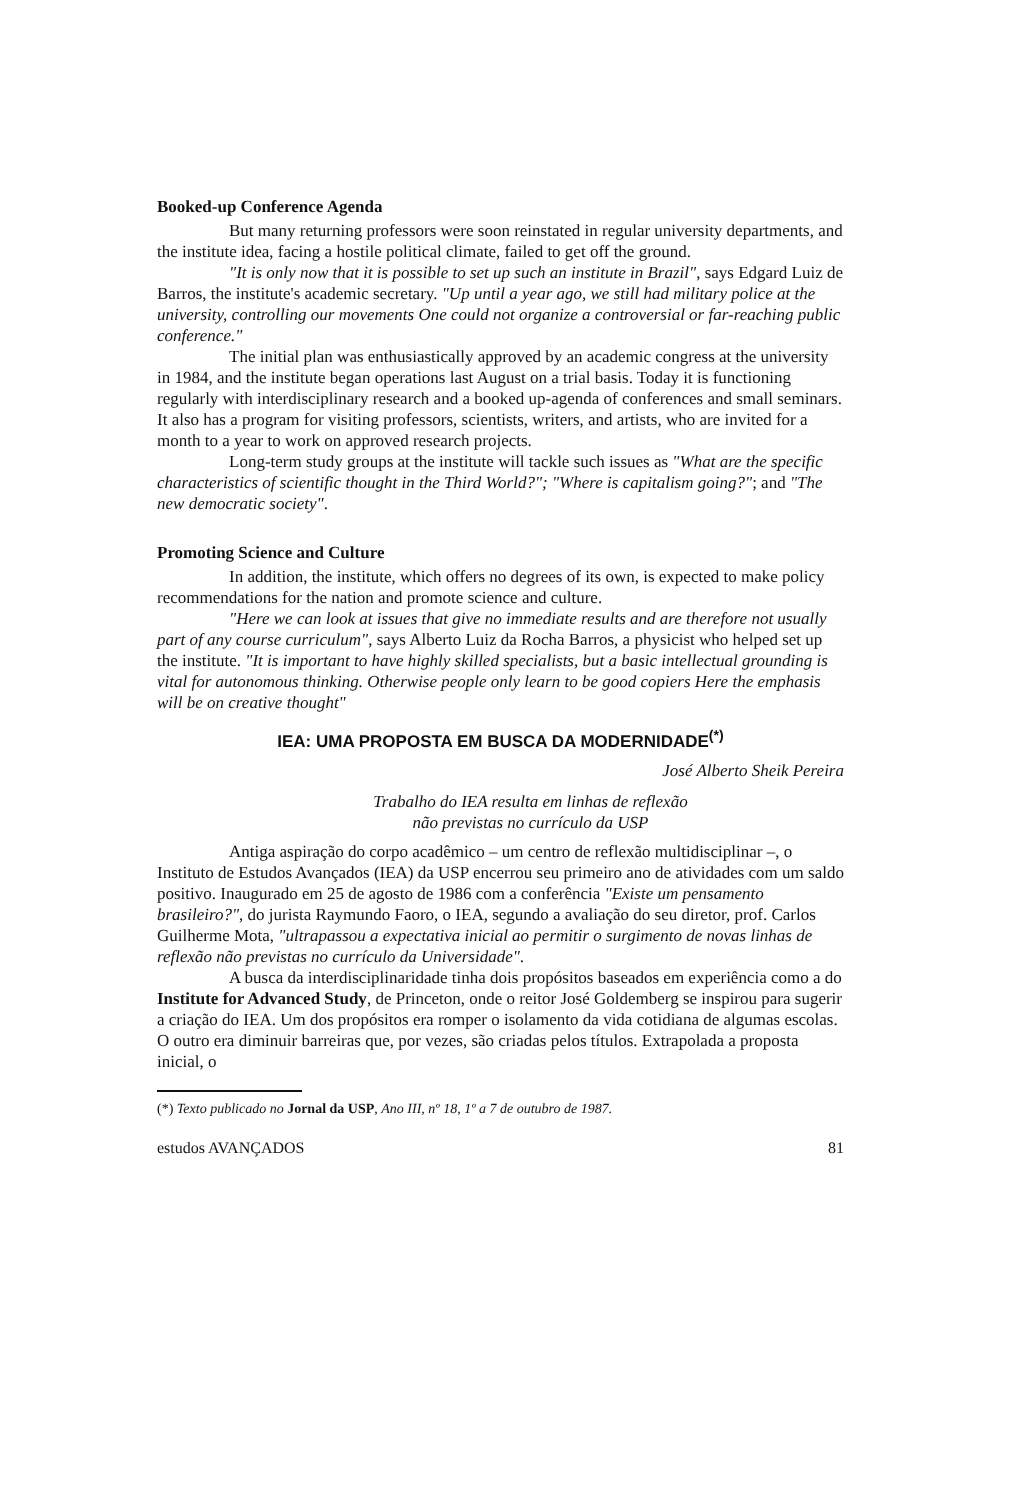Booked-up Conference Agenda
But many returning professors were soon reinstated in regular university departments, and the institute idea, facing a hostile political climate, failed to get off the ground.
"It is only now that it is possible to set up such an institute in Brazil", says Edgard Luiz de Barros, the institute's academic secretary. "Up until a year ago, we still had military police at the university, controlling our movements One could not organize a controversial or far-reaching public conference."
The initial plan was enthusiastically approved by an academic congress at the university in 1984, and the institute began operations last August on a trial basis. Today it is functioning regularly with interdisciplinary research and a booked up-agenda of conferences and small seminars. It also has a program for visiting professors, scientists, writers, and artists, who are invited for a month to a year to work on approved research projects.
Long-term study groups at the institute will tackle such issues as "What are the specific characteristics of scientific thought in the Third World?"; "Where is capitalism going?"; and "The new democratic society".
Promoting Science and Culture
In addition, the institute, which offers no degrees of its own, is expected to make policy recommendations for the nation and promote science and culture.
"Here we can look at issues that give no immediate results and are therefore not usually part of any course curriculum", says Alberto Luiz da Rocha Barros, a physicist who helped set up the institute. "It is important to have highly skilled specialists, but a basic intellectual grounding is vital for autonomous thinking. Otherwise people only learn to be good copiers Here the emphasis will be on creative thought"
IEA: UMA PROPOSTA EM BUSCA DA MODERNIDADE<sup>(*)</sup>
José Alberto Sheik Pereira
Trabalho do IEA resulta em linhas de reflexão
não previstas no currículo da USP
Antiga aspiração do corpo acadêmico – um centro de reflexão multidisciplinar –, o Instituto de Estudos Avançados (IEA) da USP encerrou seu primeiro ano de atividades com um saldo positivo. Inaugurado em 25 de agosto de 1986 com a conferência "Existe um pensamento brasileiro?", do jurista Raymundo Faoro, o IEA, segundo a avaliação do seu diretor, prof. Carlos Guilherme Mota, "ultrapassou a expectativa inicial ao permitir o surgimento de novas linhas de reflexão não previstas no currículo da Universidade".
A busca da interdisciplinaridade tinha dois propósitos baseados em experiência como a do Institute for Advanced Study, de Princeton, onde o reitor José Goldemberg se inspirou para sugerir a criação do IEA. Um dos propósitos era romper o isolamento da vida cotidiana de algumas escolas. O outro era diminuir barreiras que, por vezes, são criadas pelos títulos. Extrapolada a proposta inicial, o
(*) Texto publicado no Jornal da USP, Ano III, nº 18, 1º a 7 de outubro de 1987.
estudos AVANÇADOS 81